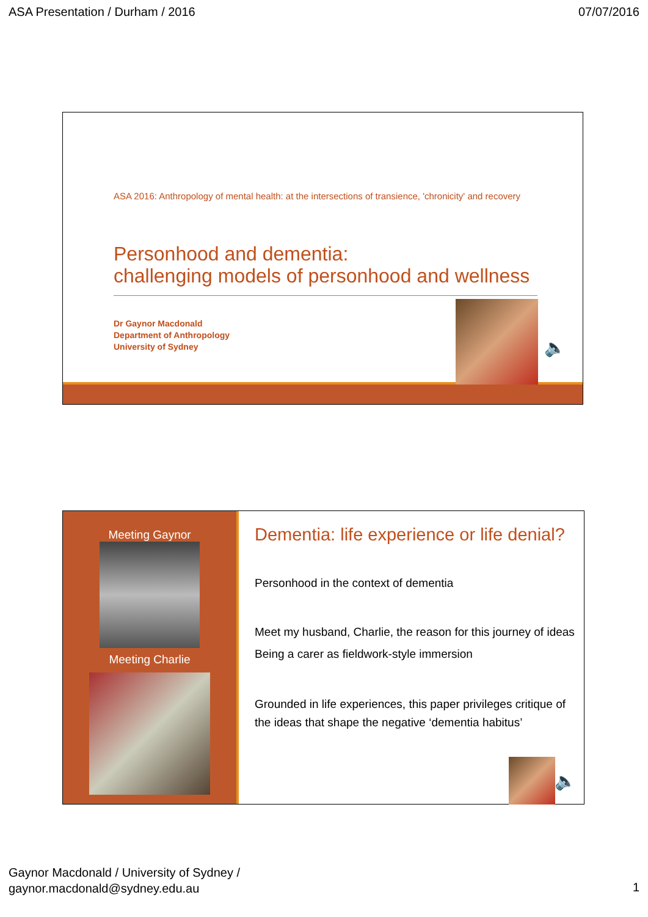ASA Presentation / Durham / 2016 07/07/2016
ASA 2016: Anthropology of mental health: at the intersections of transience, 'chronicity' and recovery
Personhood and dementia:
challenging models of personhood and wellness
Dr Gaynor Macdonald
Department of Anthropology
University of Sydney
🔈
Meeting Gaynor
Meeting Charlie
Dementia: life experience or life denial?
Personhood in the context of dementia
Meet my husband, Charlie, the reason for this journey of ideas
Being a carer as fieldwork-style immersion
Grounded in life experiences, this paper privileges critique of the ideas that shape the negative ‘dementia habitus’
🔈
Gaynor Macdonald / University of Sydney /
gaynor.macdonald@sydney.edu.au
1